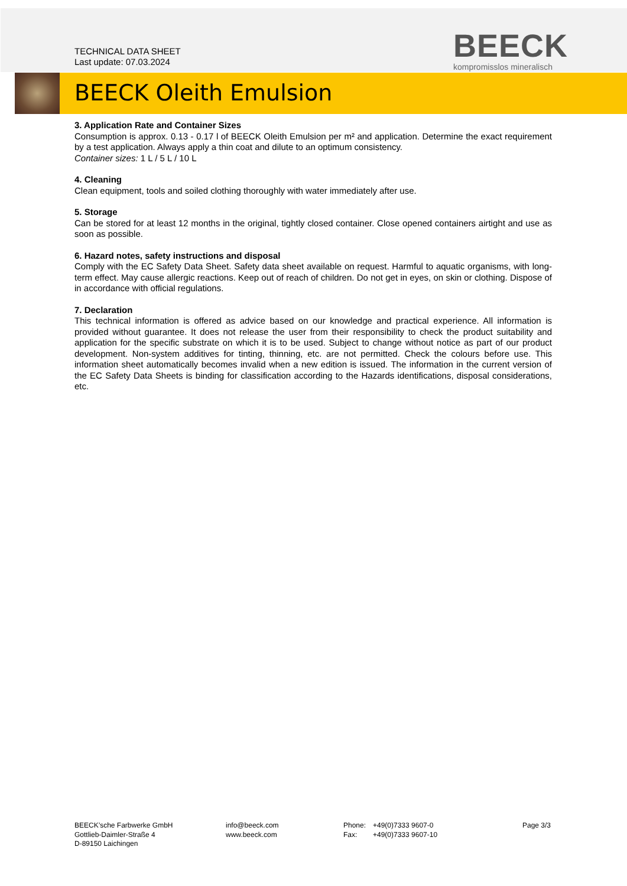TECHNICAL DATA SHEET
Last update: 07.03.2024
BEECK
kompromisslos mineralisch
BEECK Oleith Emulsion
3. Application Rate and Container Sizes
Consumption is approx. 0.13 - 0.17 l of BEECK Oleith Emulsion per m² and application. Determine the exact requirement by a test application. Always apply a thin coat and dilute to an optimum consistency.
Container sizes: 1 L / 5 L / 10 L
4. Cleaning
Clean equipment, tools and soiled clothing thoroughly with water immediately after use.
5. Storage
Can be stored for at least 12 months in the original, tightly closed container. Close opened containers airtight and use as soon as possible.
6. Hazard notes, safety instructions and disposal
Comply with the EC Safety Data Sheet. Safety data sheet available on request. Harmful to aquatic organisms, with long-term effect. May cause allergic reactions. Keep out of reach of children. Do not get in eyes, on skin or clothing. Dispose of in accordance with official regulations.
7. Declaration
This technical information is offered as advice based on our knowledge and practical experience. All information is provided without guarantee. It does not release the user from their responsibility to check the product suitability and application for the specific substrate on which it is to be used. Subject to change without notice as part of our product development. Non-system additives for tinting, thinning, etc. are not permitted. Check the colours before use. This information sheet automatically becomes invalid when a new edition is issued. The information in the current version of the EC Safety Data Sheets is binding for classification according to the Hazards identifications, disposal considerations, etc.
BEECK’sche Farbwerke GmbH
Gottlieb-Daimler-Straße 4
D-89150 Laichingen
info@beeck.com
www.beeck.com
Phone:
Fax:
+49(0)7333 9607-0
+49(0)7333 9607-10
Page 3/3